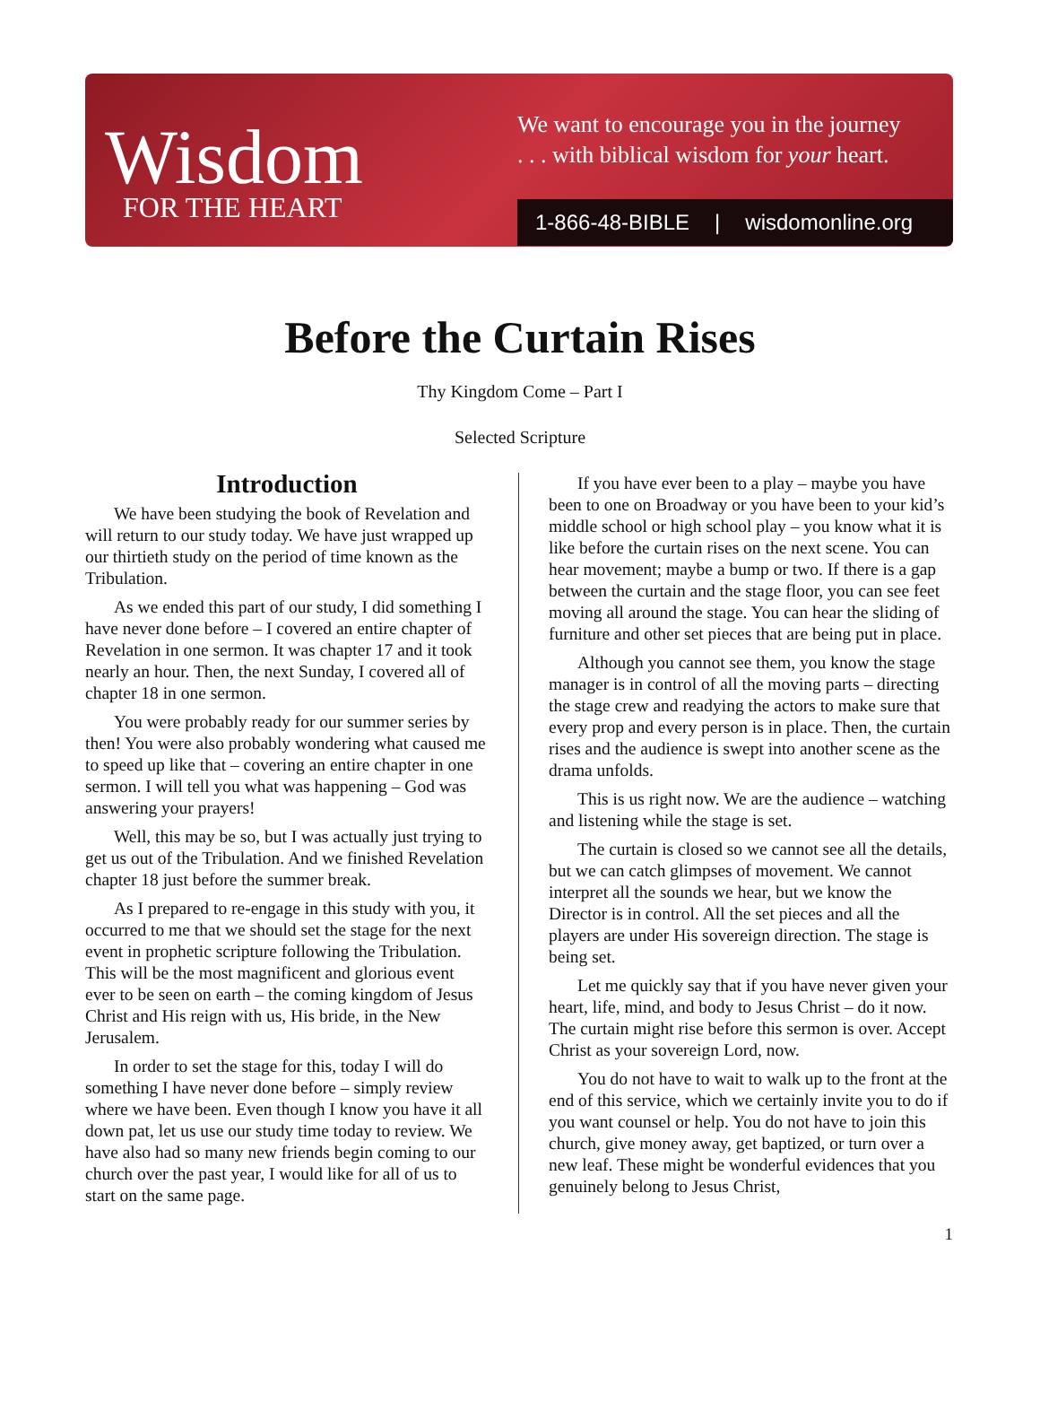Wisdom
FOR THE HEART
We want to encourage you in the journey
. . . with biblical wisdom for your heart.
1-866-48-BIBLE | wisdomonline.org
Before the Curtain Rises
Thy Kingdom Come – Part I
Selected Scripture
Introduction
We have been studying the book of Revelation and will return to our study today. We have just wrapped up our thirtieth study on the period of time known as the Tribulation.
As we ended this part of our study, I did something I have never done before – I covered an entire chapter of Revelation in one sermon. It was chapter 17 and it took nearly an hour. Then, the next Sunday, I covered all of chapter 18 in one sermon.
You were probably ready for our summer series by then! You were also probably wondering what caused me to speed up like that – covering an entire chapter in one sermon. I will tell you what was happening – God was answering your prayers!
Well, this may be so, but I was actually just trying to get us out of the Tribulation. And we finished Revelation chapter 18 just before the summer break.
As I prepared to re-engage in this study with you, it occurred to me that we should set the stage for the next event in prophetic scripture following the Tribulation. This will be the most magnificent and glorious event ever to be seen on earth – the coming kingdom of Jesus Christ and His reign with us, His bride, in the New Jerusalem.
In order to set the stage for this, today I will do something I have never done before – simply review where we have been. Even though I know you have it all down pat, let us use our study time today to review. We have also had so many new friends begin coming to our church over the past year, I would like for all of us to start on the same page.
If you have ever been to a play – maybe you have been to one on Broadway or you have been to your kid’s middle school or high school play – you know what it is like before the curtain rises on the next scene. You can hear movement; maybe a bump or two. If there is a gap between the curtain and the stage floor, you can see feet moving all around the stage. You can hear the sliding of furniture and other set pieces that are being put in place.
Although you cannot see them, you know the stage manager is in control of all the moving parts – directing the stage crew and readying the actors to make sure that every prop and every person is in place. Then, the curtain rises and the audience is swept into another scene as the drama unfolds.
This is us right now. We are the audience – watching and listening while the stage is set.
The curtain is closed so we cannot see all the details, but we can catch glimpses of movement. We cannot interpret all the sounds we hear, but we know the Director is in control. All the set pieces and all the players are under His sovereign direction. The stage is being set.
Let me quickly say that if you have never given your heart, life, mind, and body to Jesus Christ – do it now. The curtain might rise before this sermon is over. Accept Christ as your sovereign Lord, now.
You do not have to wait to walk up to the front at the end of this service, which we certainly invite you to do if you want counsel or help. You do not have to join this church, give money away, get baptized, or turn over a new leaf. These might be wonderful evidences that you genuinely belong to Jesus Christ,
1